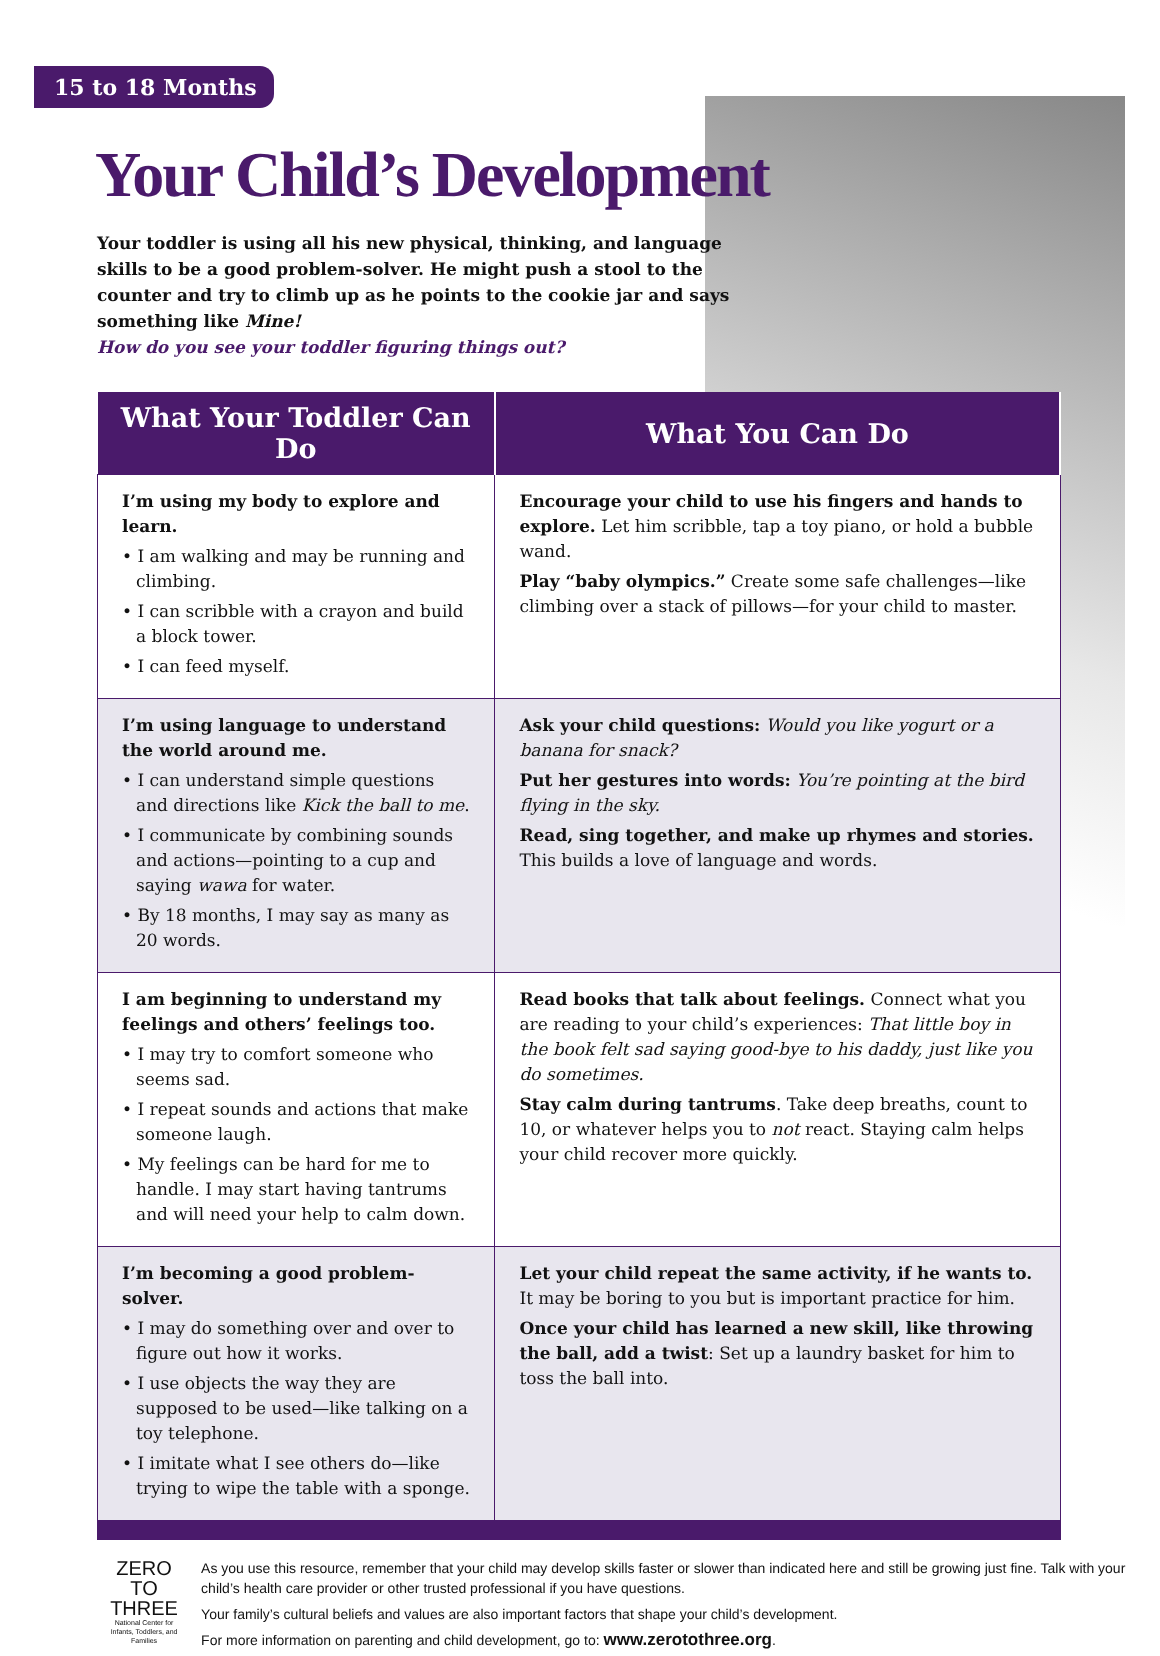15 to 18 Months
Your Child’s Development
Your toddler is using all his new physical, thinking, and language skills to be a good problem-solver. He might push a stool to the counter and try to climb up as he points to the cookie jar and says something like Mine!
How do you see your toddler figuring things out?
| What Your Toddler Can Do | What You Can Do |
| --- | --- |
| I’m using my body to explore and learn. • I am walking and may be running and climbing. • I can scribble with a crayon and build a block tower. • I can feed myself. | Encourage your child to use his fingers and hands to explore. Let him scribble, tap a toy piano, or hold a bubble wand. Play “baby olympics.” Create some safe challenges—like climbing over a stack of pillows—for your child to master. |
| I’m using language to understand the world around me. • I can understand simple questions and directions like Kick the ball to me . • I communicate by combining sounds and actions—pointing to a cup and saying wawa for water. • By 18 months, I may say as many as 20 words. | Ask your child questions: Would you like yogurt or a banana for snack? Put her gestures into words: You’re pointing at the bird flying in the sky. Read, sing together, and make up rhymes and stories. This builds a love of language and words. |
| I am beginning to understand my feelings and others’ feelings too. • I may try to comfort someone who seems sad. • I repeat sounds and actions that make someone laugh. • My feelings can be hard for me to handle. I may start having tantrums and will need your help to calm down. | Read books that talk about feelings. Connect what you are reading to your child’s experiences: That little boy in the book felt sad saying good-bye to his daddy, just like you do sometimes. Stay calm during tantrums . Take deep breaths, count to 10, or whatever helps you to not react. Staying calm helps your child recover more quickly. |
| I’m becoming a good problem-solver. • I may do something over and over to figure out how it works. • I use objects the way they are supposed to be used—like talking on a toy telephone. • I imitate what I see others do—like trying to wipe the table with a sponge. | Let your child repeat the same activity, if he wants to. It may be boring to you but is important practice for him. Once your child has learned a new skill, like throwing the ball, add a twist : Set up a laundry basket for him to toss the ball into. |
ZERO
TO
THREE
National Center for Infants, Toddlers, and Families
As you use this resource, remember that your child may develop skills faster or slower than indicated here and still be growing just fine. Talk with your child’s health care provider or other trusted professional if you have questions.
Your family’s cultural beliefs and values are also important factors that shape your child’s development.
For more information on parenting and child development, go to: www.zerotothree.org.